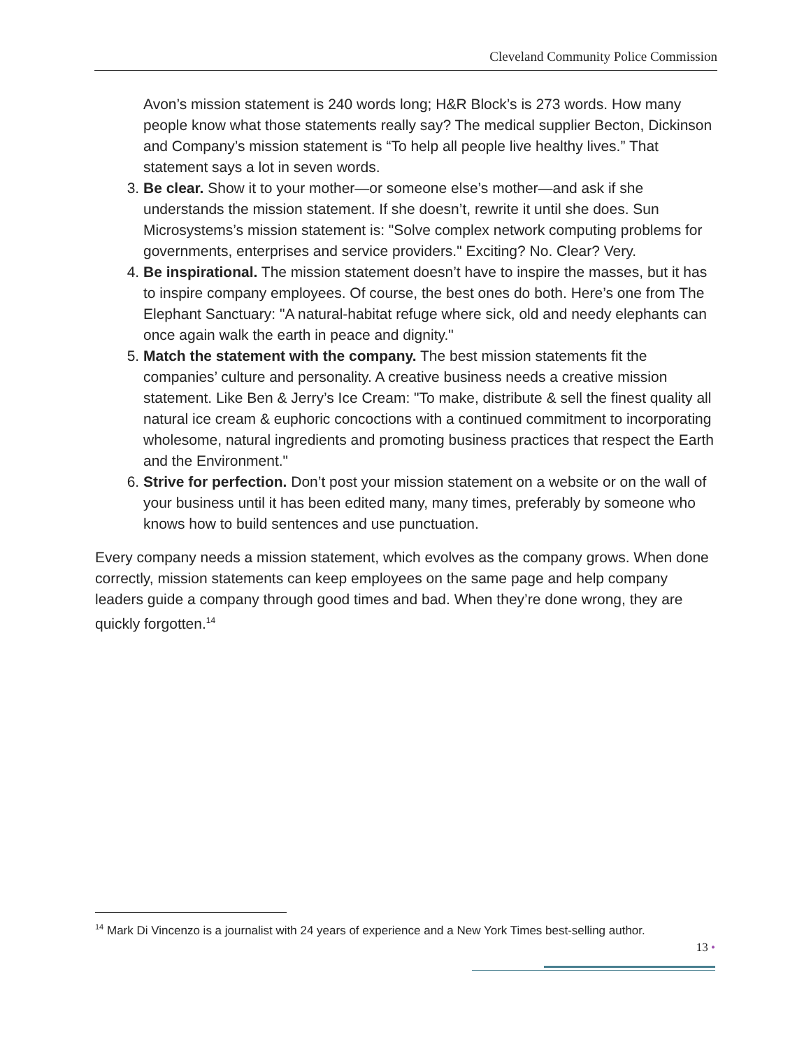Cleveland Community Police Commission
Avon’s mission statement is 240 words long; H&R Block’s is 273 words. How many people know what those statements really say? The medical supplier Becton, Dickinson and Company’s mission statement is “To help all people live healthy lives.” That statement says a lot in seven words.
3. Be clear. Show it to your mother—or someone else’s mother—and ask if she understands the mission statement. If she doesn’t, rewrite it until she does. Sun Microsystems’s mission statement is: "Solve complex network computing problems for governments, enterprises and service providers." Exciting? No. Clear? Very.
4. Be inspirational. The mission statement doesn’t have to inspire the masses, but it has to inspire company employees. Of course, the best ones do both. Here’s one from The Elephant Sanctuary: "A natural-habitat refuge where sick, old and needy elephants can once again walk the earth in peace and dignity."
5. Match the statement with the company. The best mission statements fit the companies’ culture and personality. A creative business needs a creative mission statement. Like Ben & Jerry’s Ice Cream: "To make, distribute & sell the finest quality all natural ice cream & euphoric concoctions with a continued commitment to incorporating wholesome, natural ingredients and promoting business practices that respect the Earth and the Environment."
6. Strive for perfection. Don’t post your mission statement on a website or on the wall of your business until it has been edited many, many times, preferably by someone who knows how to build sentences and use punctuation.
Every company needs a mission statement, which evolves as the company grows. When done correctly, mission statements can keep employees on the same page and help company leaders guide a company through good times and bad. When they’re done wrong, they are quickly forgotten.<sup>14</sup>
<sup>14</sup> Mark Di Vincenzo is a journalist with 24 years of experience and a New York Times best-selling author.
13 •